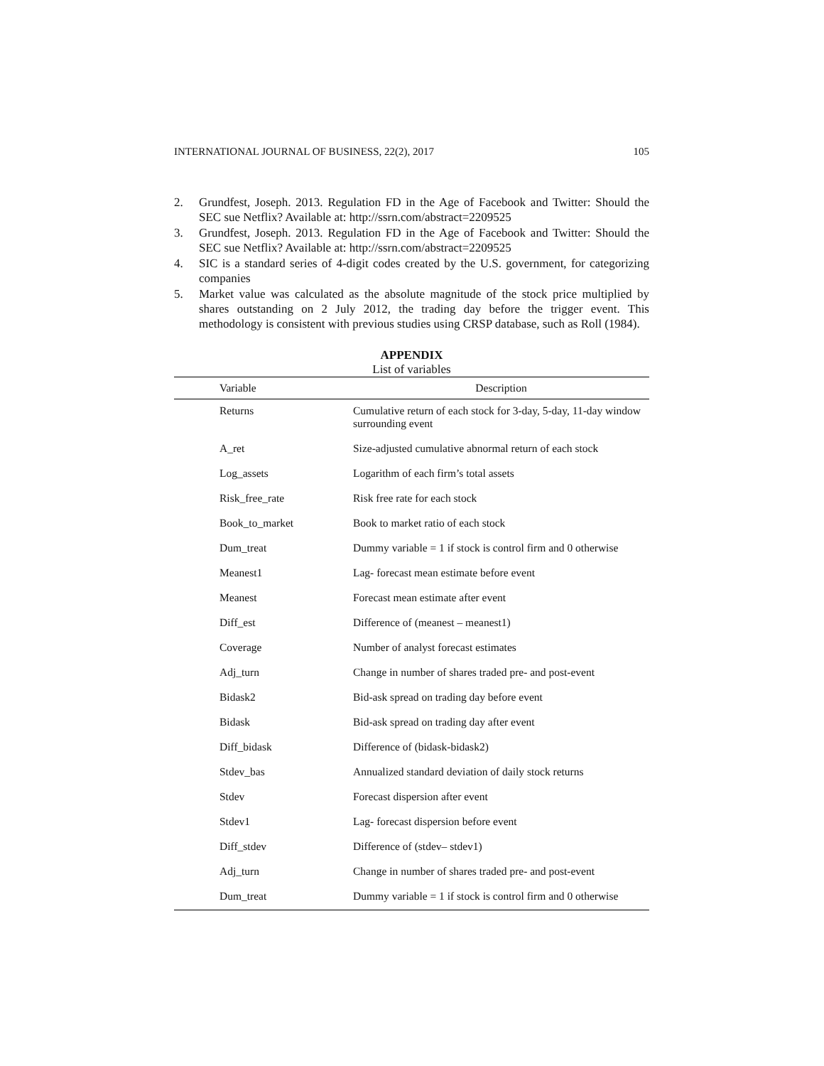INTERNATIONAL JOURNAL OF BUSINESS, 22(2), 2017 105
2. Grundfest, Joseph. 2013. Regulation FD in the Age of Facebook and Twitter: Should the SEC sue Netflix? Available at: http://ssrn.com/abstract=2209525
3. Grundfest, Joseph. 2013. Regulation FD in the Age of Facebook and Twitter: Should the SEC sue Netflix? Available at: http://ssrn.com/abstract=2209525
4. SIC is a standard series of 4-digit codes created by the U.S. government, for categorizing companies
5. Market value was calculated as the absolute magnitude of the stock price multiplied by shares outstanding on 2 July 2012, the trading day before the trigger event. This methodology is consistent with previous studies using CRSP database, such as Roll (1984).
APPENDIX
List of variables
| Variable | Description |
| --- | --- |
| Returns | Cumulative return of each stock for 3-day, 5-day, 11-day window surrounding event |
| A_ret | Size-adjusted cumulative abnormal return of each stock |
| Log_assets | Logarithm of each firm’s total assets |
| Risk_free_rate | Risk free rate for each stock |
| Book_to_market | Book to market ratio of each stock |
| Dum_treat | Dummy variable = 1 if stock is control firm and 0 otherwise |
| Meanest1 | Lag- forecast mean estimate before event |
| Meanest | Forecast mean estimate after event |
| Diff_est | Difference of (meanest – meanest1) |
| Coverage | Number of analyst forecast estimates |
| Adj_turn | Change in number of shares traded pre- and post-event |
| Bidask2 | Bid-ask spread on trading day before event |
| Bidask | Bid-ask spread on trading day after event |
| Diff_bidask | Difference of (bidask-bidask2) |
| Stdev_bas | Annualized standard deviation of daily stock returns |
| Stdev | Forecast dispersion after event |
| Stdev1 | Lag- forecast dispersion before event |
| Diff_stdev | Difference of (stdev– stdev1) |
| Adj_turn | Change in number of shares traded pre- and post-event |
| Dum_treat | Dummy variable = 1 if stock is control firm and 0 otherwise |